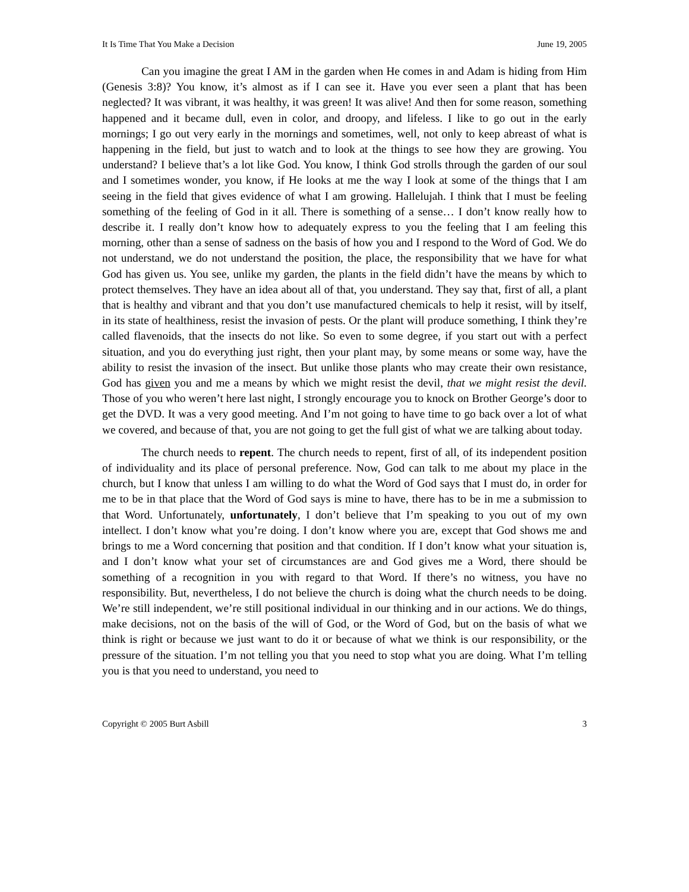It Is Time That You Make a Decision June 19, 2005
Can you imagine the great I AM in the garden when He comes in and Adam is hiding from Him (Genesis 3:8)? You know, it’s almost as if I can see it. Have you ever seen a plant that has been neglected? It was vibrant, it was healthy, it was green! It was alive! And then for some reason, something happened and it became dull, even in color, and droopy, and lifeless. I like to go out in the early mornings; I go out very early in the mornings and sometimes, well, not only to keep abreast of what is happening in the field, but just to watch and to look at the things to see how they are growing. You understand? I believe that’s a lot like God. You know, I think God strolls through the garden of our soul and I sometimes wonder, you know, if He looks at me the way I look at some of the things that I am seeing in the field that gives evidence of what I am growing. Hallelujah. I think that I must be feeling something of the feeling of God in it all. There is something of a sense… I don’t know really how to describe it. I really don’t know how to adequately express to you the feeling that I am feeling this morning, other than a sense of sadness on the basis of how you and I respond to the Word of God. We do not understand, we do not understand the position, the place, the responsibility that we have for what God has given us. You see, unlike my garden, the plants in the field didn’t have the means by which to protect themselves. They have an idea about all of that, you understand. They say that, first of all, a plant that is healthy and vibrant and that you don’t use manufactured chemicals to help it resist, will by itself, in its state of healthiness, resist the invasion of pests. Or the plant will produce something, I think they’re called flavenoids, that the insects do not like. So even to some degree, if you start out with a perfect situation, and you do everything just right, then your plant may, by some means or some way, have the ability to resist the invasion of the insect. But unlike those plants who may create their own resistance, God has given you and me a means by which we might resist the devil, that we might resist the devil. Those of you who weren’t here last night, I strongly encourage you to knock on Brother George’s door to get the DVD. It was a very good meeting. And I’m not going to have time to go back over a lot of what we covered, and because of that, you are not going to get the full gist of what we are talking about today.
The church needs to repent. The church needs to repent, first of all, of its independent position of individuality and its place of personal preference. Now, God can talk to me about my place in the church, but I know that unless I am willing to do what the Word of God says that I must do, in order for me to be in that place that the Word of God says is mine to have, there has to be in me a submission to that Word. Unfortunately, unfortunately, I don’t believe that I’m speaking to you out of my own intellect. I don’t know what you’re doing. I don’t know where you are, except that God shows me and brings to me a Word concerning that position and that condition. If I don’t know what your situation is, and I don’t know what your set of circumstances are and God gives me a Word, there should be something of a recognition in you with regard to that Word. If there’s no witness, you have no responsibility. But, nevertheless, I do not believe the church is doing what the church needs to be doing. We’re still independent, we’re still positional individual in our thinking and in our actions. We do things, make decisions, not on the basis of the will of God, or the Word of God, but on the basis of what we think is right or because we just want to do it or because of what we think is our responsibility, or the pressure of the situation. I’m not telling you that you need to stop what you are doing. What I’m telling you is that you need to understand, you need to
Copyright © 2005 Burt Asbill 3